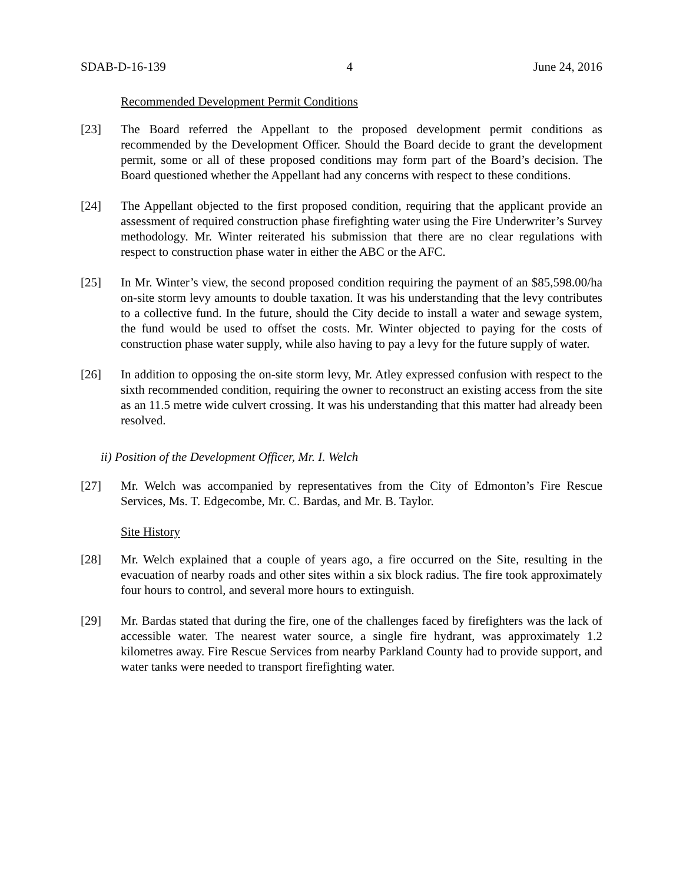SDAB-D-16-139 4 June 24, 2016
Recommended Development Permit Conditions
[23] The Board referred the Appellant to the proposed development permit conditions as recommended by the Development Officer. Should the Board decide to grant the development permit, some or all of these proposed conditions may form part of the Board’s decision. The Board questioned whether the Appellant had any concerns with respect to these conditions.
[24] The Appellant objected to the first proposed condition, requiring that the applicant provide an assessment of required construction phase firefighting water using the Fire Underwriter’s Survey methodology. Mr. Winter reiterated his submission that there are no clear regulations with respect to construction phase water in either the ABC or the AFC.
[25] In Mr. Winter’s view, the second proposed condition requiring the payment of an $85,598.00/ha on-site storm levy amounts to double taxation. It was his understanding that the levy contributes to a collective fund. In the future, should the City decide to install a water and sewage system, the fund would be used to offset the costs. Mr. Winter objected to paying for the costs of construction phase water supply, while also having to pay a levy for the future supply of water.
[26] In addition to opposing the on-site storm levy, Mr. Atley expressed confusion with respect to the sixth recommended condition, requiring the owner to reconstruct an existing access from the site as an 11.5 metre wide culvert crossing. It was his understanding that this matter had already been resolved.
ii) Position of the Development Officer, Mr. I. Welch
[27] Mr. Welch was accompanied by representatives from the City of Edmonton’s Fire Rescue Services, Ms. T. Edgecombe, Mr. C. Bardas, and Mr. B. Taylor.
Site History
[28] Mr. Welch explained that a couple of years ago, a fire occurred on the Site, resulting in the evacuation of nearby roads and other sites within a six block radius. The fire took approximately four hours to control, and several more hours to extinguish.
[29] Mr. Bardas stated that during the fire, one of the challenges faced by firefighters was the lack of accessible water. The nearest water source, a single fire hydrant, was approximately 1.2 kilometres away. Fire Rescue Services from nearby Parkland County had to provide support, and water tanks were needed to transport firefighting water.